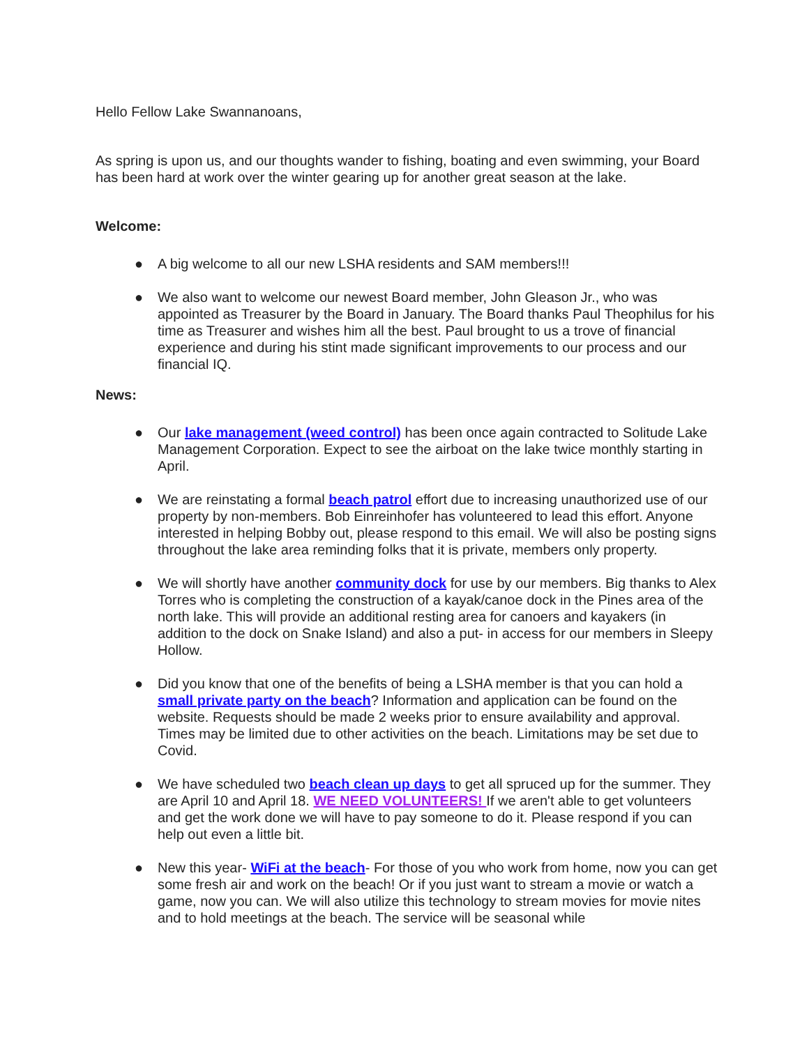Hello Fellow Lake Swannanoans,
As spring is upon us, and our thoughts wander to fishing, boating and even swimming, your Board has been hard at work over the winter gearing up for another great season at the lake.
Welcome:
● A big welcome to all our new LSHA residents and SAM members!!!
● We also want to welcome our newest Board member, John Gleason Jr., who was appointed as Treasurer by the Board in January. The Board thanks Paul Theophilus for his time as Treasurer and wishes him all the best. Paul brought to us a trove of financial experience and during his stint made significant improvements to our process and our financial IQ.
News:
● Our lake management (weed control) has been once again contracted to Solitude Lake Management Corporation. Expect to see the airboat on the lake twice monthly starting in April.
● We are reinstating a formal beach patrol effort due to increasing unauthorized use of our property by non-members. Bob Einreinhofer has volunteered to lead this effort. Anyone interested in helping Bobby out, please respond to this email. We will also be posting signs throughout the lake area reminding folks that it is private, members only property.
● We will shortly have another community dock for use by our members. Big thanks to Alex Torres who is completing the construction of a kayak/canoe dock in the Pines area of the north lake. This will provide an additional resting area for canoers and kayakers (in addition to the dock on Snake Island) and also a put- in access for our members in Sleepy Hollow.
● Did you know that one of the benefits of being a LSHA member is that you can hold a small private party on the beach? Information and application can be found on the website. Requests should be made 2 weeks prior to ensure availability and approval. Times may be limited due to other activities on the beach. Limitations may be set due to Covid.
● We have scheduled two beach clean up days to get all spruced up for the summer. They are April 10 and April 18. WE NEED VOLUNTEERS! If we aren't able to get volunteers and get the work done we will have to pay someone to do it. Please respond if you can help out even a little bit.
● New this year- WiFi at the beach- For those of you who work from home, now you can get some fresh air and work on the beach! Or if you just want to stream a movie or watch a game, now you can. We will also utilize this technology to stream movies for movie nites and to hold meetings at the beach. The service will be seasonal while